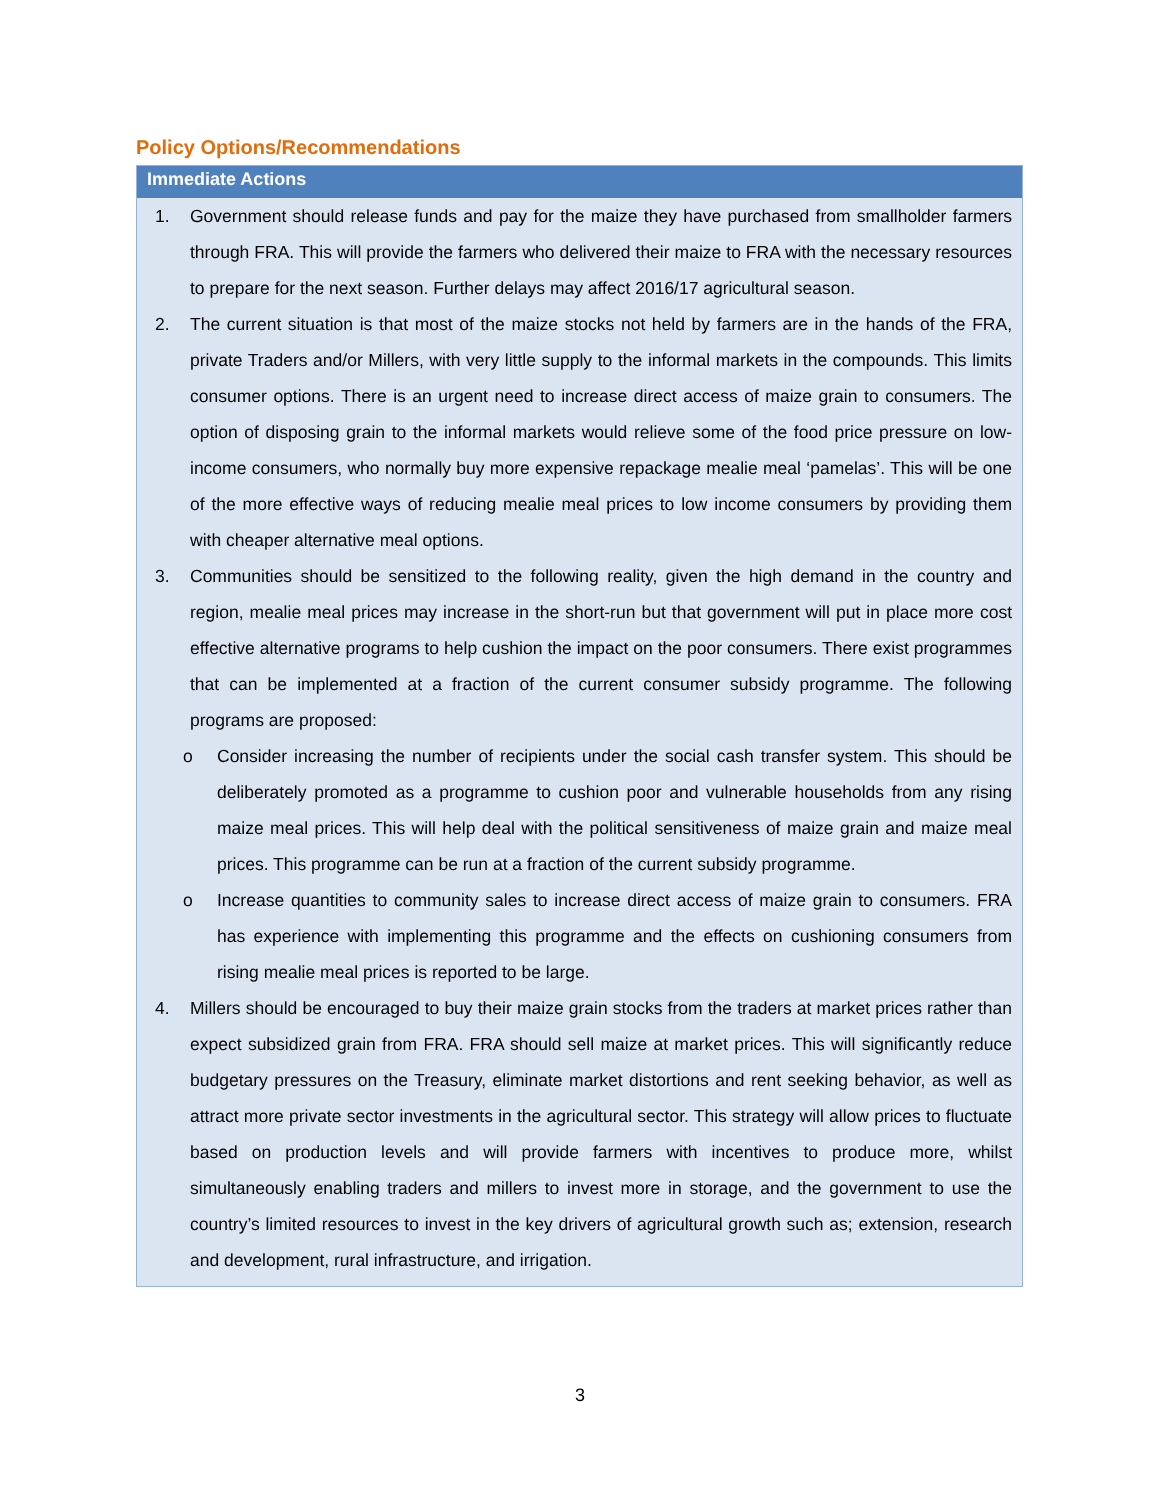Policy Options/Recommendations
Immediate Actions
1. Government should release funds and pay for the maize they have purchased from smallholder farmers through FRA. This will provide the farmers who delivered their maize to FRA with the necessary resources to prepare for the next season. Further delays may affect 2016/17 agricultural season.
2. The current situation is that most of the maize stocks not held by farmers are in the hands of the FRA, private Traders and/or Millers, with very little supply to the informal markets in the compounds. This limits consumer options. There is an urgent need to increase direct access of maize grain to consumers. The option of disposing grain to the informal markets would relieve some of the food price pressure on low-income consumers, who normally buy more expensive repackage mealie meal ‘pamelas’. This will be one of the more effective ways of reducing mealie meal prices to low income consumers by providing them with cheaper alternative meal options.
3. Communities should be sensitized to the following reality, given the high demand in the country and region, mealie meal prices may increase in the short-run but that government will put in place more cost effective alternative programs to help cushion the impact on the poor consumers. There exist programmes that can be implemented at a fraction of the current consumer subsidy programme. The following programs are proposed:
o Consider increasing the number of recipients under the social cash transfer system. This should be deliberately promoted as a programme to cushion poor and vulnerable households from any rising maize meal prices. This will help deal with the political sensitiveness of maize grain and maize meal prices. This programme can be run at a fraction of the current subsidy programme.
o Increase quantities to community sales to increase direct access of maize grain to consumers. FRA has experience with implementing this programme and the effects on cushioning consumers from rising mealie meal prices is reported to be large.
4. Millers should be encouraged to buy their maize grain stocks from the traders at market prices rather than expect subsidized grain from FRA. FRA should sell maize at market prices. This will significantly reduce budgetary pressures on the Treasury, eliminate market distortions and rent seeking behavior, as well as attract more private sector investments in the agricultural sector. This strategy will allow prices to fluctuate based on production levels and will provide farmers with incentives to produce more, whilst simultaneously enabling traders and millers to invest more in storage, and the government to use the country’s limited resources to invest in the key drivers of agricultural growth such as; extension, research and development, rural infrastructure, and irrigation.
3